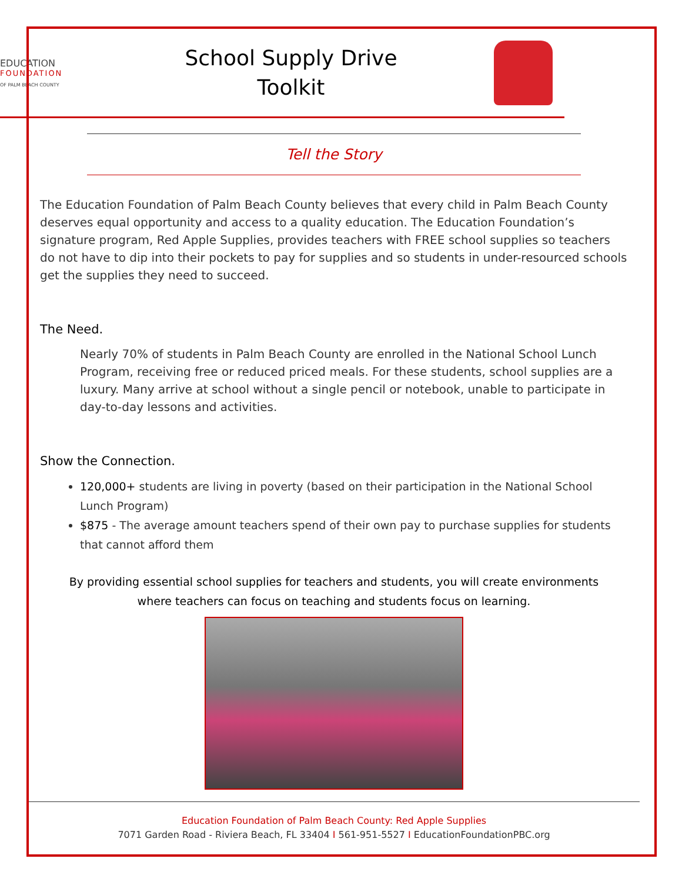EDUCATION
FOUNDATION
OF PALM BEACH COUNTY
School Supply Drive
Toolkit
Tell the Story
The Education Foundation of Palm Beach County believes that every child in Palm Beach County deserves equal opportunity and access to a quality education. The Education Foundation’s signature program, Red Apple Supplies, provides teachers with FREE school supplies so teachers do not have to dip into their pockets to pay for supplies and so students in under-resourced schools get the supplies they need to succeed.
The Need.
Nearly 70% of students in Palm Beach County are enrolled in the National School Lunch Program, receiving free or reduced priced meals. For these students, school supplies are a luxury. Many arrive at school without a single pencil or notebook, unable to participate in day-to-day lessons and activities.
Show the Connection.
120,000+ students are living in poverty (based on their participation in the National School Lunch Program)
$875 - The average amount teachers spend of their own pay to purchase supplies for students that cannot afford them
By providing essential school supplies for teachers and students, you will create environments
where teachers can focus on teaching and students focus on learning.
Education Foundation of Palm Beach County: Red Apple Supplies
7071 Garden Road - Riviera Beach, FL 33404 I 561-951-5527 I EducationFoundationPBC.org